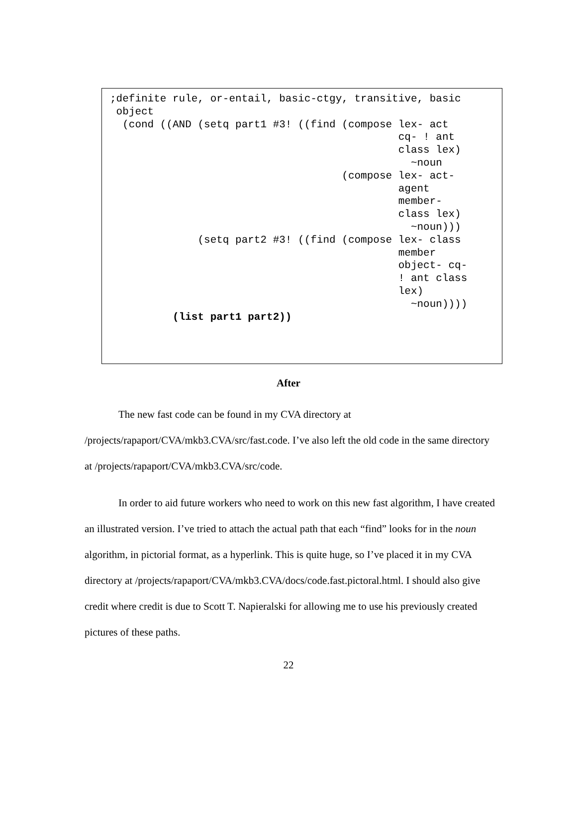;definite rule, or-entail, basic-ctgy, transitive, basic
 object
  (cond ((AND (setq part1 #3! ((find (compose lex- act
                                              cq- ! ant
                                              class lex)
                                                ~noun
                                     (compose lex- act-
                                              agent
                                              member-
                                              class lex)
                                                ~noun)))
              (setq part2 #3! ((find (compose lex- class
                                              member
                                              object- cq-
                                              ! ant class
                                              lex)
                                                ~noun))))
          (list part1 part2))
After
The new fast code can be found in my CVA directory at /projects/rapaport/CVA/mkb3.CVA/src/fast.code. I’ve also left the old code in the same directory at /projects/rapaport/CVA/mkb3.CVA/src/code.
In order to aid future workers who need to work on this new fast algorithm, I have created an illustrated version. I’ve tried to attach the actual path that each “find” looks for in the noun algorithm, in pictorial format, as a hyperlink. This is quite huge, so I’ve placed it in my CVA directory at /projects/rapaport/CVA/mkb3.CVA/docs/code.fast.pictoral.html. I should also give credit where credit is due to Scott T. Napieralski for allowing me to use his previously created pictures of these paths.
22